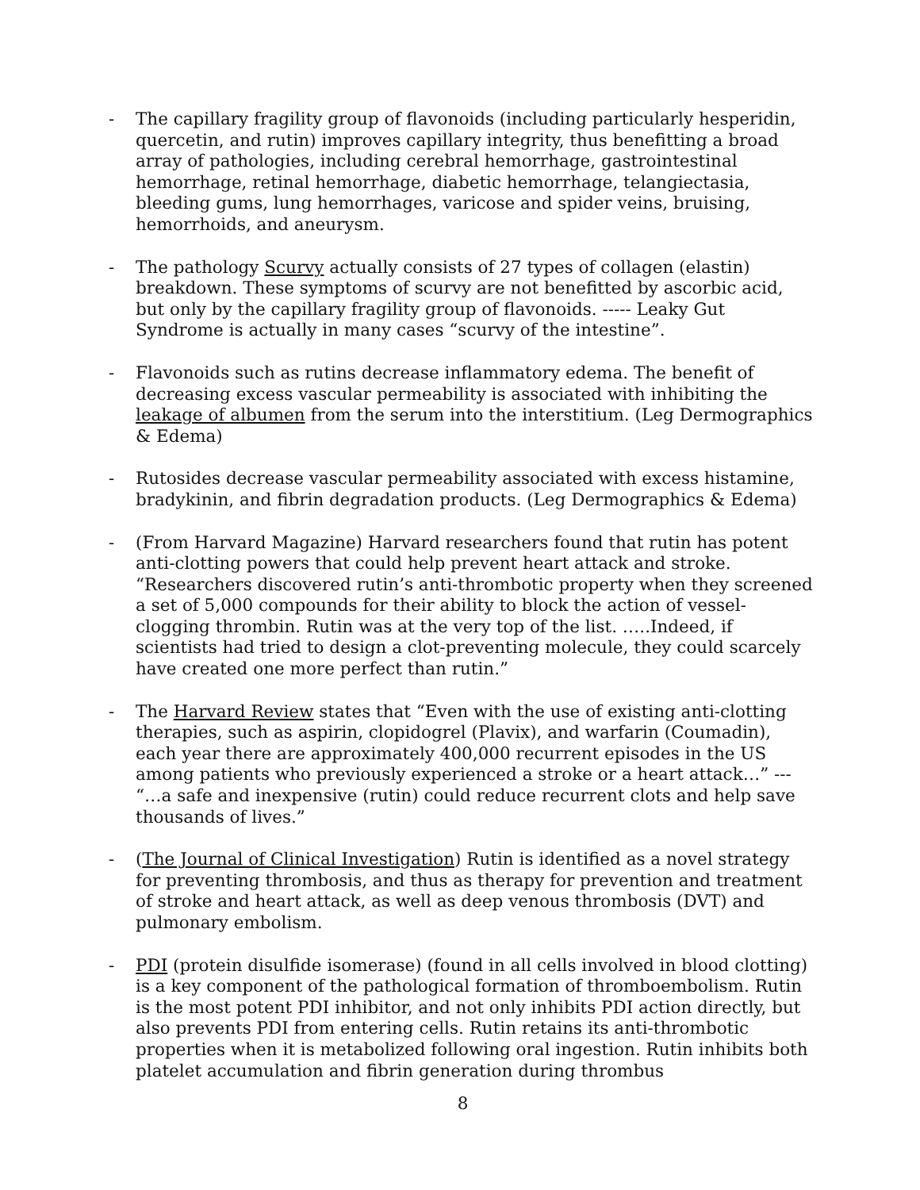- The capillary fragility group of flavonoids (including particularly hesperidin, quercetin, and rutin) improves capillary integrity, thus benefitting a broad array of pathologies, including cerebral hemorrhage, gastrointestinal hemorrhage, retinal hemorrhage, diabetic hemorrhage, telangiectasia, bleeding gums, lung hemorrhages, varicose and spider veins, bruising, hemorrhoids, and aneurysm.
- The pathology Scurvy actually consists of 27 types of collagen (elastin) breakdown. These symptoms of scurvy are not benefitted by ascorbic acid, but only by the capillary fragility group of flavonoids. ----- Leaky Gut Syndrome is actually in many cases “scurvy of the intestine”.
- Flavonoids such as rutins decrease inflammatory edema. The benefit of decreasing excess vascular permeability is associated with inhibiting the leakage of albumen from the serum into the interstitium. (Leg Dermographics & Edema)
- Rutosides decrease vascular permeability associated with excess histamine, bradykinin, and fibrin degradation products. (Leg Dermographics & Edema)
- (From Harvard Magazine) Harvard researchers found that rutin has potent anti-clotting powers that could help prevent heart attack and stroke. “Researchers discovered rutin’s anti-thrombotic property when they screened a set of 5,000 compounds for their ability to block the action of vessel-clogging thrombin. Rutin was at the very top of the list. …..Indeed, if scientists had tried to design a clot-preventing molecule, they could scarcely have created one more perfect than rutin.”
- The Harvard Review states that “Even with the use of existing anti-clotting therapies, such as aspirin, clopidogrel (Plavix), and warfarin (Coumadin), each year there are approximately 400,000 recurrent episodes in the US among patients who previously experienced a stroke or a heart attack…” --- “…a safe and inexpensive (rutin) could reduce recurrent clots and help save thousands of lives.”
- (The Journal of Clinical Investigation) Rutin is identified as a novel strategy for preventing thrombosis, and thus as therapy for prevention and treatment of stroke and heart attack, as well as deep venous thrombosis (DVT) and pulmonary embolism.
- PDI (protein disulfide isomerase) (found in all cells involved in blood clotting) is a key component of the pathological formation of thromboembolism. Rutin is the most potent PDI inhibitor, and not only inhibits PDI action directly, but also prevents PDI from entering cells. Rutin retains its anti-thrombotic properties when it is metabolized following oral ingestion. Rutin inhibits both platelet accumulation and fibrin generation during thrombus
8